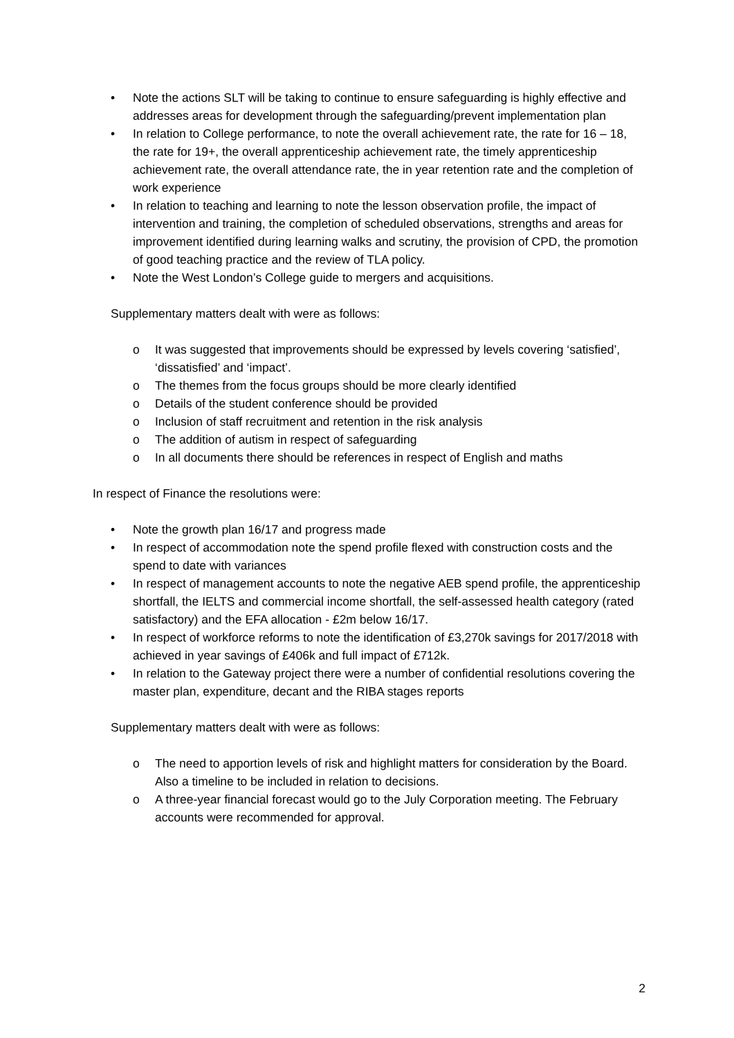• Note the actions SLT will be taking to continue to ensure safeguarding is highly effective and addresses areas for development through the safeguarding/prevent implementation plan
• In relation to College performance, to note the overall achievement rate, the rate for 16 – 18, the rate for 19+, the overall apprenticeship achievement rate, the timely apprenticeship achievement rate, the overall attendance rate, the in year retention rate and the completion of work experience
• In relation to teaching and learning to note the lesson observation profile, the impact of intervention and training, the completion of scheduled observations, strengths and areas for improvement identified during learning walks and scrutiny, the provision of CPD, the promotion of good teaching practice and the review of TLA policy.
• Note the West London’s College guide to mergers and acquisitions.
Supplementary matters dealt with were as follows:
o It was suggested that improvements should be expressed by levels covering ‘satisfied’, ‘dissatisfied’ and ‘impact’.
o The themes from the focus groups should be more clearly identified
o Details of the student conference should be provided
o Inclusion of staff recruitment and retention in the risk analysis
o The addition of autism in respect of safeguarding
o In all documents there should be references in respect of English and maths
In respect of Finance the resolutions were:
• Note the growth plan 16/17 and progress made
• In respect of accommodation note the spend profile flexed with construction costs and the spend to date with variances
• In respect of management accounts to note the negative AEB spend profile, the apprenticeship shortfall, the IELTS and commercial income shortfall, the self-assessed health category (rated satisfactory) and the EFA allocation - £2m below 16/17.
• In respect of workforce reforms to note the identification of £3,270k savings for 2017/2018 with achieved in year savings of £406k and full impact of £712k.
• In relation to the Gateway project there were a number of confidential resolutions covering the master plan, expenditure, decant and the RIBA stages reports
Supplementary matters dealt with were as follows:
o The need to apportion levels of risk and highlight matters for consideration by the Board. Also a timeline to be included in relation to decisions.
o A three-year financial forecast would go to the July Corporation meeting. The February accounts were recommended for approval.
2